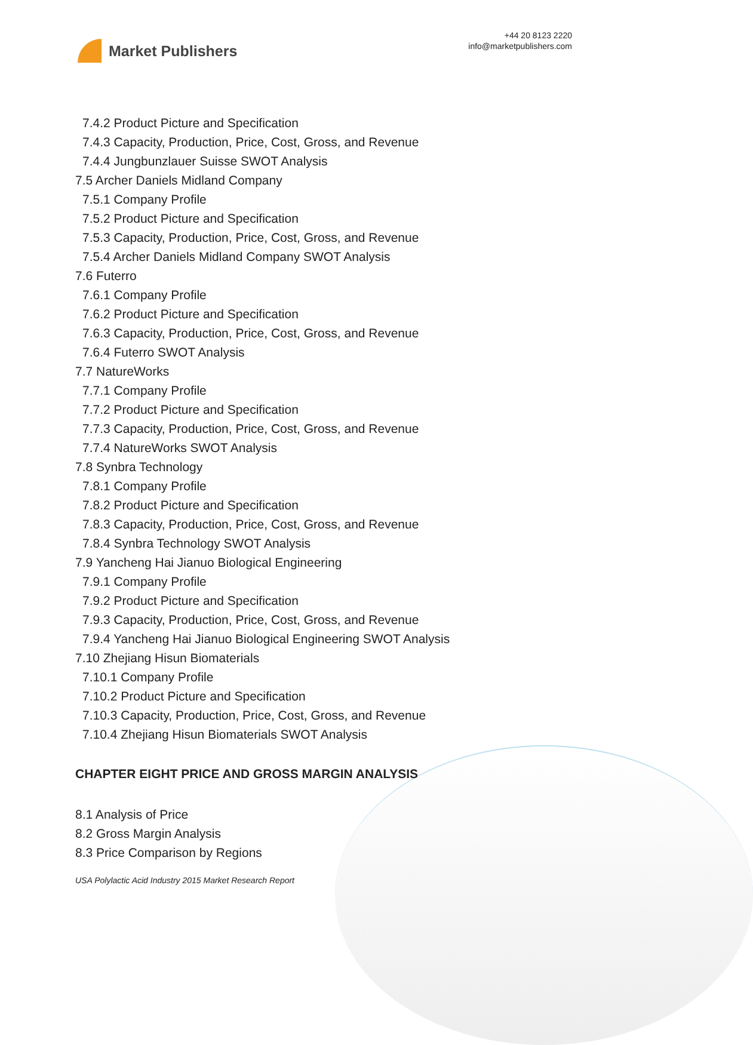Market Publishers
+44 20 8123 2220
info@marketpublishers.com
7.4.2 Product Picture and Specification
7.4.3 Capacity, Production, Price, Cost, Gross, and Revenue
7.4.4 Jungbunzlauer Suisse SWOT Analysis
7.5 Archer Daniels Midland Company
7.5.1 Company Profile
7.5.2 Product Picture and Specification
7.5.3 Capacity, Production, Price, Cost, Gross, and Revenue
7.5.4 Archer Daniels Midland Company SWOT Analysis
7.6 Futerro
7.6.1 Company Profile
7.6.2 Product Picture and Specification
7.6.3 Capacity, Production, Price, Cost, Gross, and Revenue
7.6.4 Futerro SWOT Analysis
7.7 NatureWorks
7.7.1 Company Profile
7.7.2 Product Picture and Specification
7.7.3 Capacity, Production, Price, Cost, Gross, and Revenue
7.7.4 NatureWorks SWOT Analysis
7.8 Synbra Technology
7.8.1 Company Profile
7.8.2 Product Picture and Specification
7.8.3 Capacity, Production, Price, Cost, Gross, and Revenue
7.8.4 Synbra Technology SWOT Analysis
7.9 Yancheng Hai Jianuo Biological Engineering
7.9.1 Company Profile
7.9.2 Product Picture and Specification
7.9.3 Capacity, Production, Price, Cost, Gross, and Revenue
7.9.4 Yancheng Hai Jianuo Biological Engineering SWOT Analysis
7.10 Zhejiang Hisun Biomaterials
7.10.1 Company Profile
7.10.2 Product Picture and Specification
7.10.3 Capacity, Production, Price, Cost, Gross, and Revenue
7.10.4 Zhejiang Hisun Biomaterials SWOT Analysis
CHAPTER EIGHT PRICE AND GROSS MARGIN ANALYSIS
8.1 Analysis of Price
8.2 Gross Margin Analysis
8.3 Price Comparison by Regions
USA Polylactic Acid Industry 2015 Market Research Report